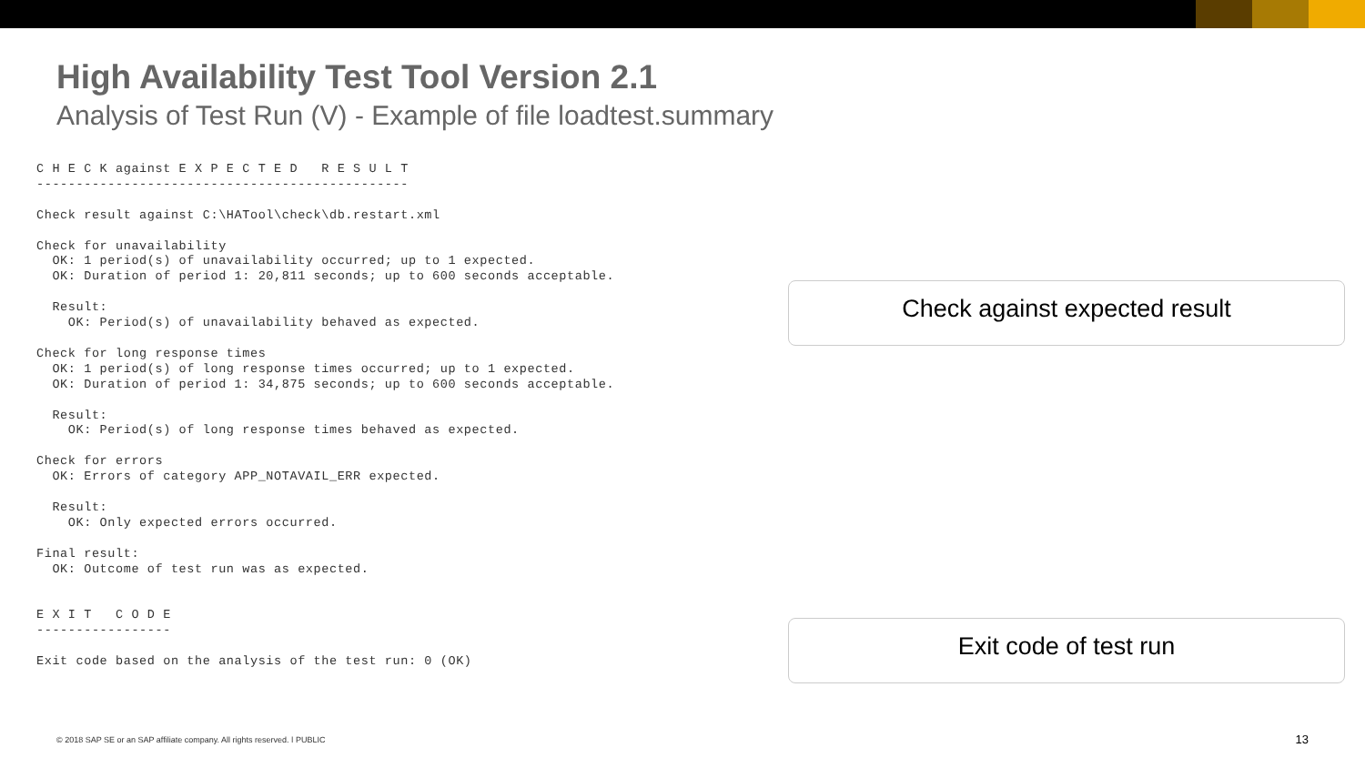High Availability Test Tool Version 2.1
Analysis of Test Run (V) - Example of file loadtest.summary
C H E C K against E X P E C T E D   R E S U L T
-----------------------------------------------

Check result against C:\HATool\check\db.restart.xml

Check for unavailability
  OK: 1 period(s) of unavailability occurred; up to 1 expected.
  OK: Duration of period 1: 20,811 seconds; up to 600 seconds acceptable.

  Result:
    OK: Period(s) of unavailability behaved as expected.

Check for long response times
  OK: 1 period(s) of long response times occurred; up to 1 expected.
  OK: Duration of period 1: 34,875 seconds; up to 600 seconds acceptable.

  Result:
    OK: Period(s) of long response times behaved as expected.

Check for errors
  OK: Errors of category APP_NOTAVAIL_ERR expected.

  Result:
    OK: Only expected errors occurred.

Final result:
  OK: Outcome of test run was as expected.


E X I T   C O D E
-----------------

Exit code based on the analysis of the test run: 0 (OK)
Check against expected result
Exit code of test run
© 2018 SAP SE or an SAP affiliate company. All rights reserved. ǀ PUBLIC
13